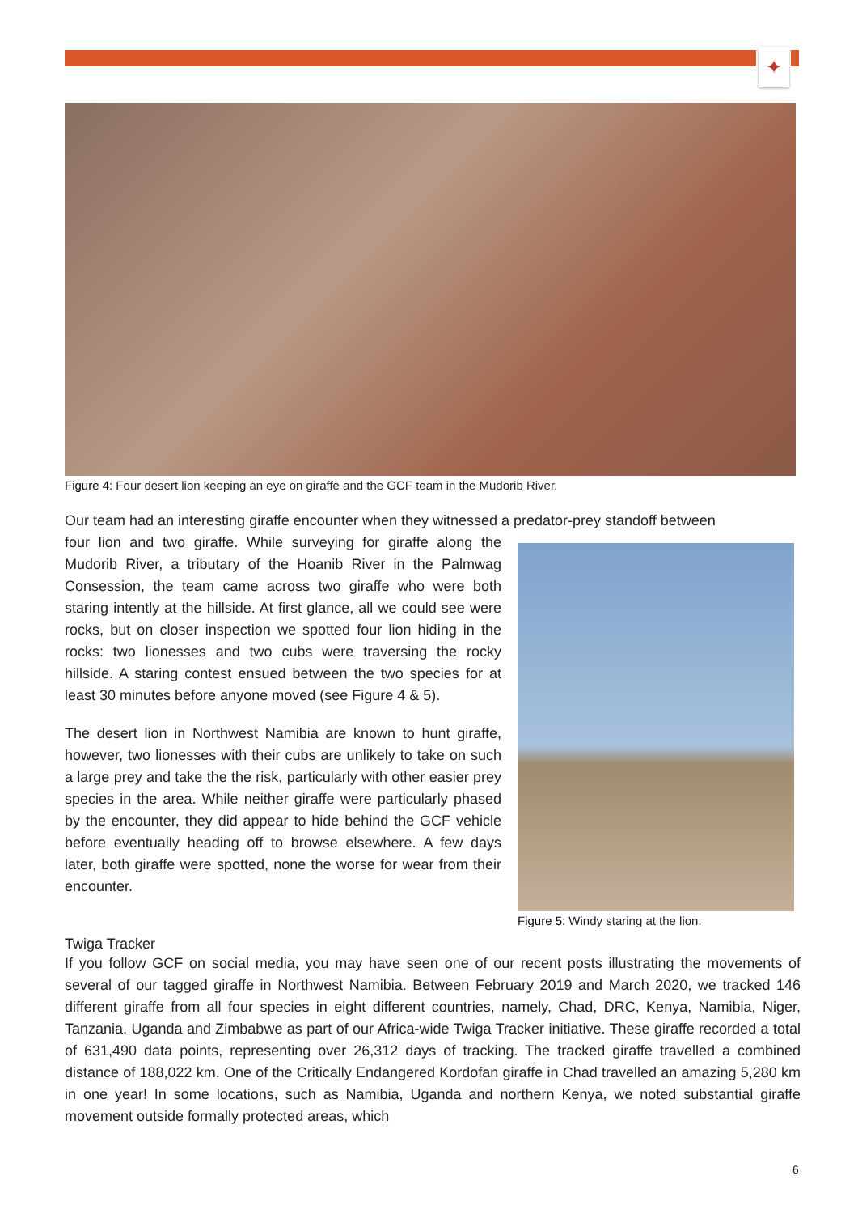✦
Figure 4: Four desert lion keeping an eye on giraffe and the GCF team in the Mudorib River.
Our team had an interesting giraffe encounter when they witnessed a predator-prey standoff between
Figure 5: Windy staring at the lion.
four lion and two giraffe. While surveying for giraffe along the Mudorib River, a tributary of the Hoanib River in the Palmwag Consession, the team came across two giraffe who were both staring intently at the hillside. At first glance, all we could see were rocks, but on closer inspection we spotted four lion hiding in the rocks: two lionesses and two cubs were traversing the rocky hillside. A staring contest ensued between the two species for at least 30 minutes before anyone moved (see Figure 4 & 5).
The desert lion in Northwest Namibia are known to hunt giraffe, however, two lionesses with their cubs are unlikely to take on such a large prey and take the the risk, particularly with other easier prey species in the area. While neither giraffe were particularly phased by the encounter, they did appear to hide behind the GCF vehicle before eventually heading off to browse elsewhere. A few days later, both giraffe were spotted, none the worse for wear from their encounter.
Twiga Tracker
If you follow GCF on social media, you may have seen one of our recent posts illustrating the movements of several of our tagged giraffe in Northwest Namibia. Between February 2019 and March 2020, we tracked 146 different giraffe from all four species in eight different countries, namely, Chad, DRC, Kenya, Namibia, Niger, Tanzania, Uganda and Zimbabwe as part of our Africa-wide Twiga Tracker initiative. These giraffe recorded a total of 631,490 data points, representing over 26,312 days of tracking. The tracked giraffe travelled a combined distance of 188,022 km. One of the Critically Endangered Kordofan giraffe in Chad travelled an amazing 5,280 km in one year! In some locations, such as Namibia, Uganda and northern Kenya, we noted substantial giraffe movement outside formally protected areas, which
6